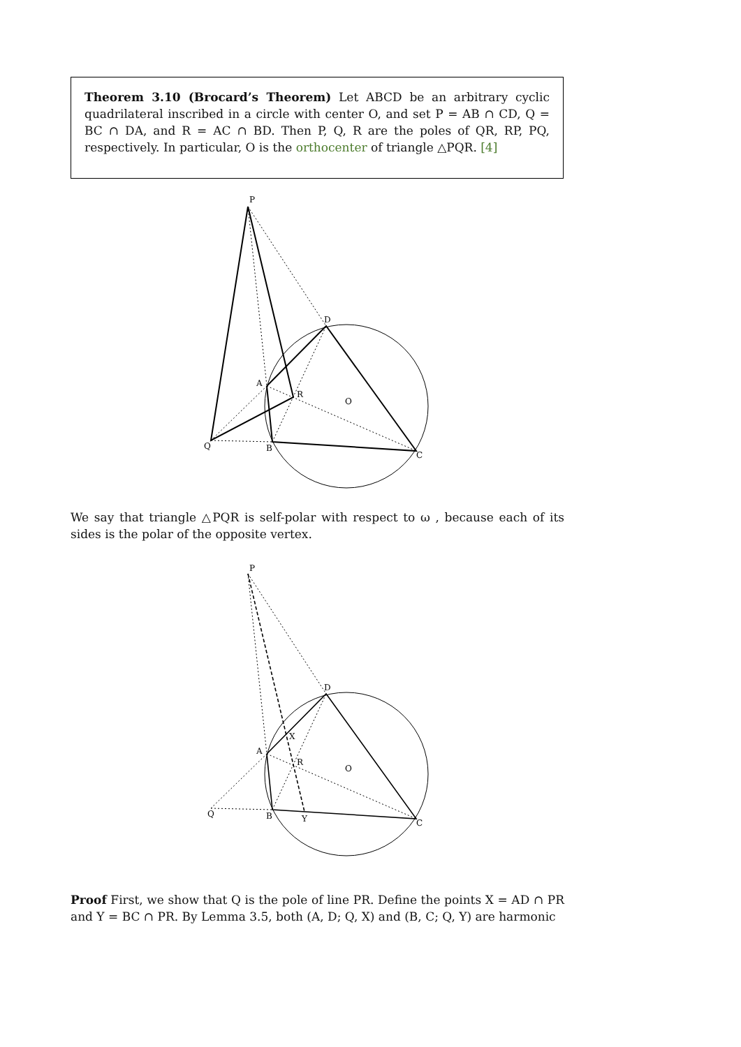Theorem 3.10 (Brocard’s Theorem) Let ABCD be an arbitrary cyclic quadrilateral inscribed in a circle with center O, and set P = AB ∩ CD, Q = BC ∩ DA, and R = AC ∩ BD. Then P, Q, R are the poles of QR, RP, PQ, respectively. In particular, O is the orthocenter of triangle △PQR. [4]
P
D
A
R
O
Q
B
C
We say that triangle △PQR is self-polar with respect to ω , because each of its sides is the polar of the opposite vertex.
P
D
X
A
R
O
Q
B
Y
C
Proof First, we show that Q is the pole of line PR. Define the points X = AD ∩ PR and Y = BC ∩ PR. By Lemma 3.5, both (A, D; Q, X) and (B, C; Q, Y) are harmonic